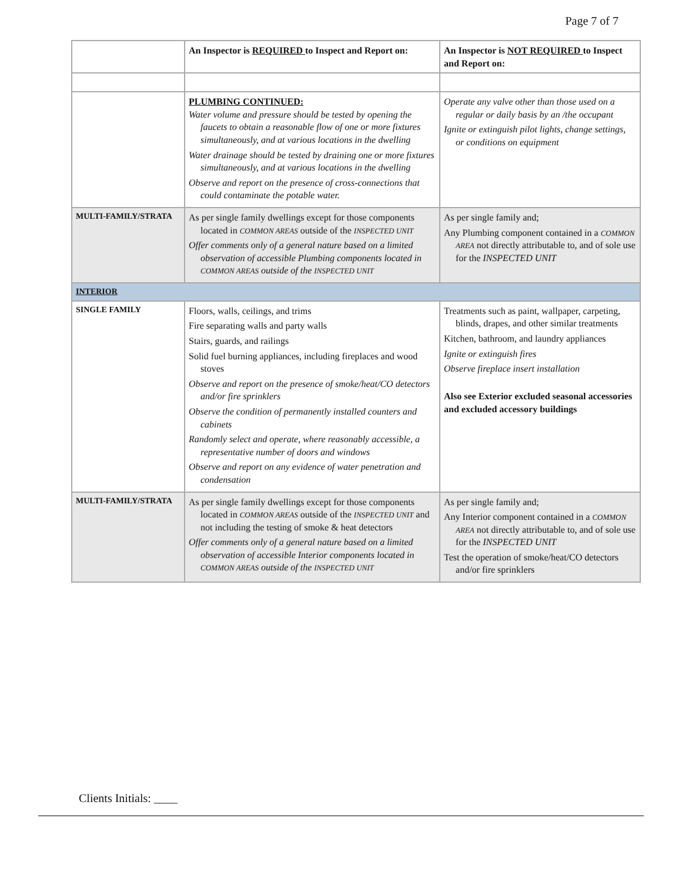Page 7 of 7
| | An Inspector is REQUIRED to Inspect and Report on: | An Inspector is NOT REQUIRED to Inspect and Report on: |
| --- | --- | --- |
| | PLUMBING CONTINUED: Water volume and pressure should be tested by opening the faucets to obtain a reasonable flow of one or more fixtures simultaneously, and at various locations in the dwelling Water drainage should be tested by draining one or more fixtures simultaneously, and at various locations in the dwelling Observe and report on the presence of cross-connections that could contaminate the potable water. | Operate any valve other than those used on a regular or daily basis by an /the occupant Ignite or extinguish pilot lights, change settings, or conditions on equipment |
| MULTI-FAMILY/STRATA | As per single family dwellings except for those components located in COMMON AREAS outside of the INSPECTED UNIT Offer comments only of a general nature based on a limited observation of accessible Plumbing components located in COMMON AREAS outside of the INSPECTED UNIT | As per single family and; Any Plumbing component contained in a COMMON AREA not directly attributable to, and of sole use for the INSPECTED UNIT |
| INTERIOR | | |
| SINGLE FAMILY | Floors, walls, ceilings, and trims Fire separating walls and party walls Stairs, guards, and railings Solid fuel burning appliances, including fireplaces and wood stoves Observe and report on the presence of smoke/heat/CO detectors and/or fire sprinklers Observe the condition of permanently installed counters and cabinets Randomly select and operate, where reasonably accessible, a representative number of doors and windows Observe and report on any evidence of water penetration and condensation | Treatments such as paint, wallpaper, carpeting, blinds, drapes, and other similar treatments Kitchen, bathroom, and laundry appliances Ignite or extinguish fires Observe fireplace insert installation Also see Exterior excluded seasonal accessories and excluded accessory buildings |
| MULTI-FAMILY/STRATA | As per single family dwellings except for those components located in COMMON AREAS outside of the INSPECTED UNIT and not including the testing of smoke & heat detectors Offer comments only of a general nature based on a limited observation of accessible Interior components located in COMMON AREAS outside of the INSPECTED UNIT | As per single family and; Any Interior component contained in a COMMON AREA not directly attributable to, and of sole use for the INSPECTED UNIT Test the operation of smoke/heat/CO detectors and/or fire sprinklers |
Clients Initials: ____